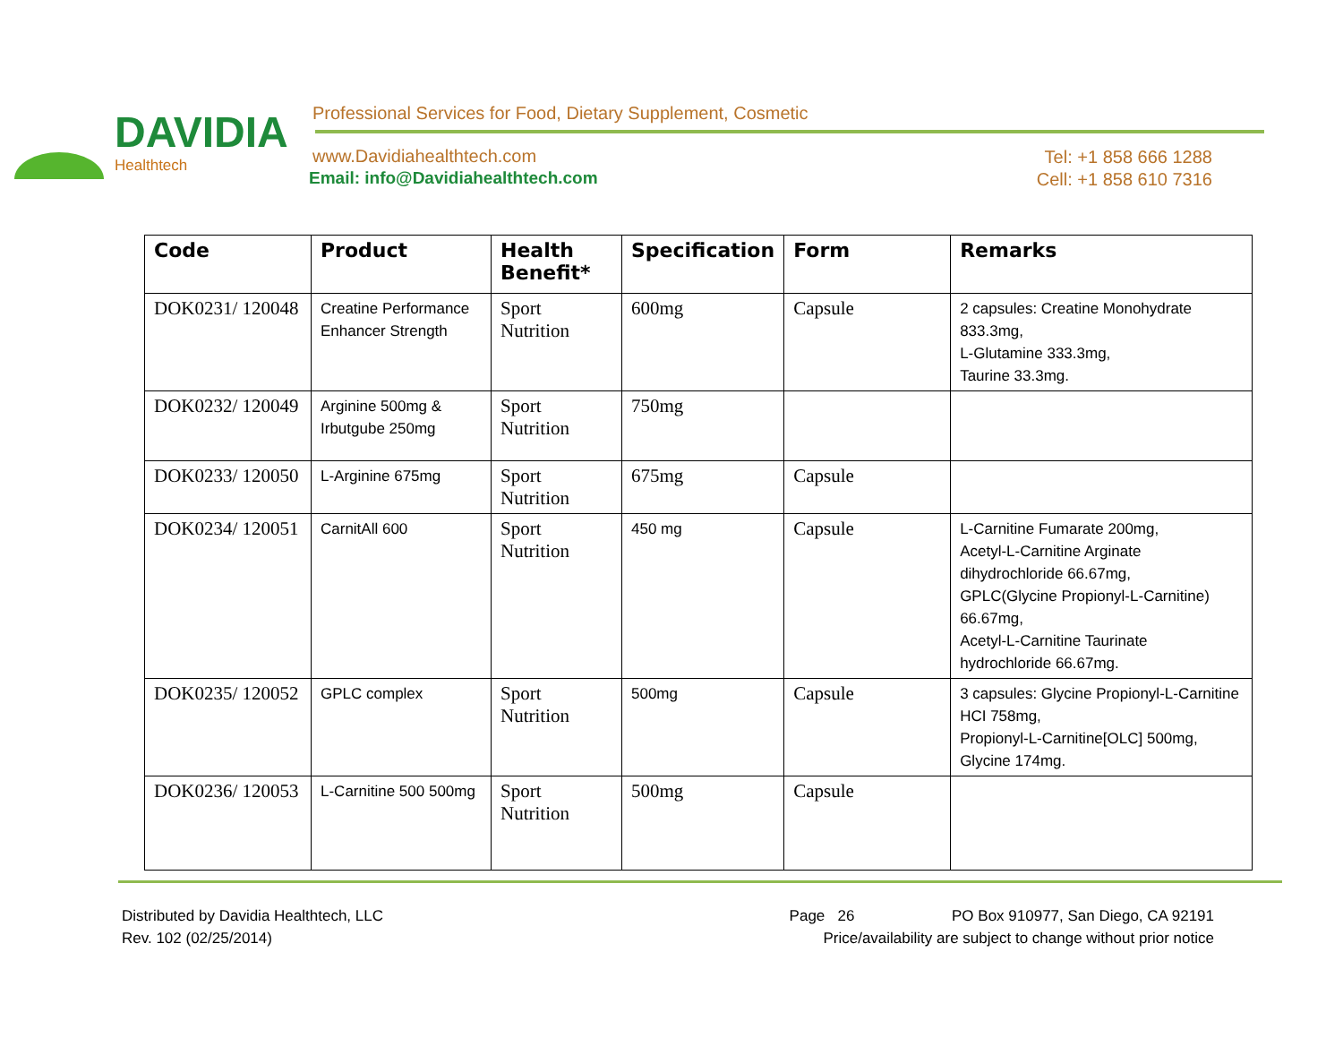DAVIDIA
Healthtech
Professional Services for Food, Dietary Supplement, Cosmetic
www.Davidiahealthtech.com
Email: info@Davidiahealthtech.com
Tel: +1 858 666 1288
Cell: +1 858 610 7316
| Code | Product | Health Benefit* | Specification | Form | Remarks |
| --- | --- | --- | --- | --- | --- |
| DOK0231/ 120048 | Creatine Performance Enhancer Strength | Sport Nutrition | 600mg | Capsule | 2 capsules: Creatine Monohydrate 833.3mg, L-Glutamine 333.3mg, Taurine 33.3mg. |
| DOK0232/ 120049 | Arginine 500mg & Irbutgube 250mg | Sport Nutrition | 750mg | | |
| DOK0233/ 120050 | L-Arginine 675mg | Sport Nutrition | 675mg | Capsule | |
| DOK0234/ 120051 | CarnitAll 600 | Sport Nutrition | 450 mg | Capsule | L-Carnitine Fumarate 200mg, Acetyl-L-Carnitine Arginate dihydrochloride 66.67mg, GPLC(Glycine Propionyl-L-Carnitine) 66.67mg, Acetyl-L-Carnitine Taurinate hydrochloride 66.67mg. |
| DOK0235/ 120052 | GPLC complex | Sport Nutrition | 500mg | Capsule | 3 capsules: Glycine Propionyl-L-Carnitine HCI 758mg, Propionyl-L-Carnitine[OLC] 500mg, Glycine 174mg. |
| DOK0236/ 120053 | L-Carnitine 500 500mg | Sport Nutrition | 500mg | Capsule | |
Distributed by Davidia Healthtech, LLC
Rev. 102 (02/25/2014)
Page 26 PO Box 910977, San Diego, CA 92191
Price/availability are subject to change without prior notice